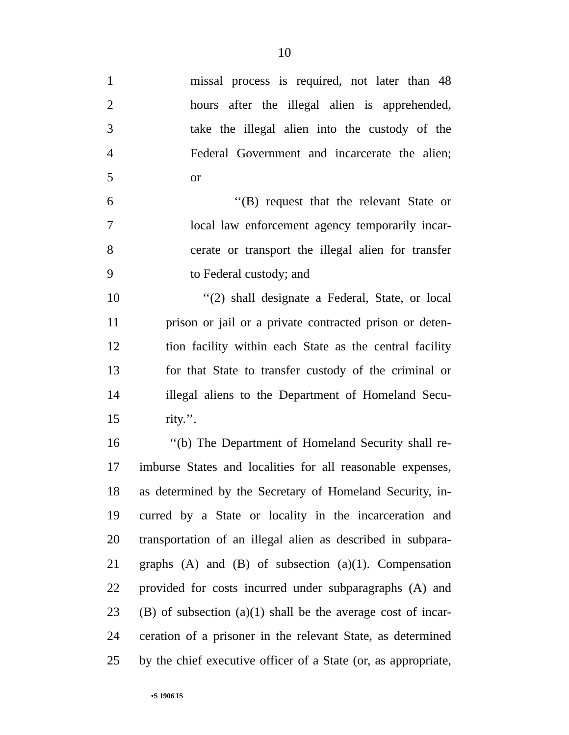10
1 missal process is required, not later than 48
2 hours after the illegal alien is apprehended,
3 take the illegal alien into the custody of the
4 Federal Government and incarcerate the alien;
5 or
6 ‘‘(B) request that the relevant State or
7 local law enforcement agency temporarily incar-
8 cerate or transport the illegal alien for transfer
9 to Federal custody; and
10 ‘‘(2) shall designate a Federal, State, or local
11 prison or jail or a private contracted prison or deten-
12 tion facility within each State as the central facility
13 for that State to transfer custody of the criminal or
14 illegal aliens to the Department of Homeland Secu-
15 rity.’’.
16 ‘‘(b) The Department of Homeland Security shall re-
17 imburse States and localities for all reasonable expenses,
18 as determined by the Secretary of Homeland Security, in-
19 curred by a State or locality in the incarceration and
20 transportation of an illegal alien as described in subpara-
21 graphs (A) and (B) of subsection (a)(1). Compensation
22 provided for costs incurred under subparagraphs (A) and
23 (B) of subsection (a)(1) shall be the average cost of incar-
24 ceration of a prisoner in the relevant State, as determined
25 by the chief executive officer of a State (or, as appropriate,
•S 1906 IS